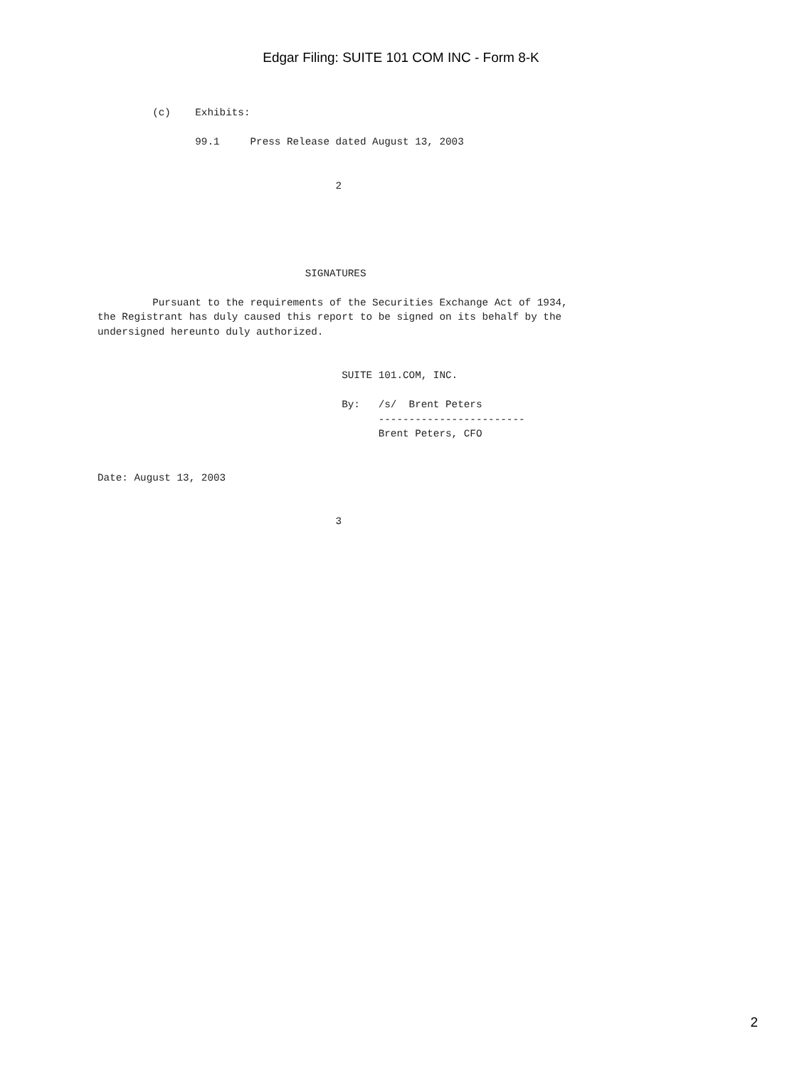Edgar Filing: SUITE 101 COM INC - Form 8-K
         (c)    Exhibits:

                99.1     Press Release dated August 13, 2003


                                       2





                                  SIGNATURES

         Pursuant to the requirements of the Securities Exchange Act of 1934,
the Registrant has duly caused this report to be signed on its behalf by the
undersigned hereunto duly authorized.


                                        SUITE 101.COM, INC.

                                        By:   /s/  Brent Peters
                                              ------------------------
                                              Brent Peters, CFO


Date: August 13, 2003


                                       3
2